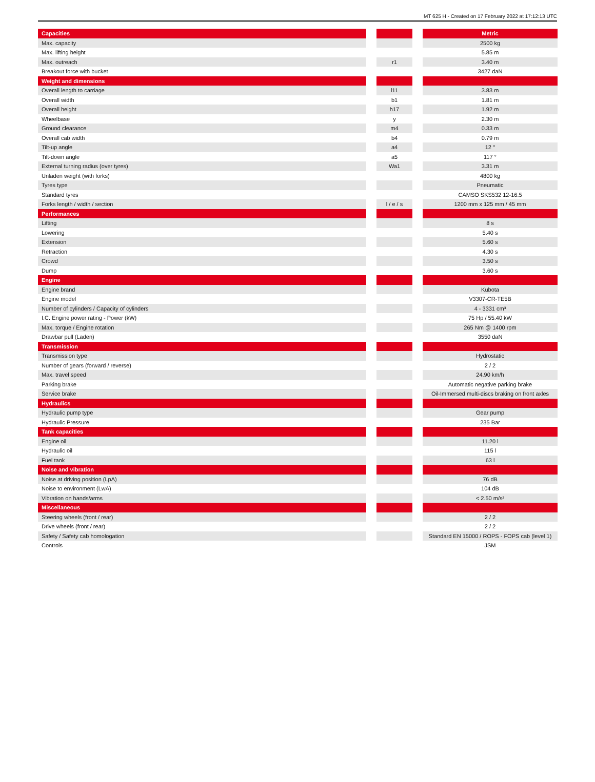MT 625 H - Created on 17 February 2022 at 17:12:13 UTC
| Capacities | | | | Metric |
| --- | --- | --- | --- | --- |
| Max. capacity | | | | 2500 kg |
| Max. lifting height | | | | 5.85 m |
| Max. outreach | | r1 | | 3.40 m |
| Breakout force with bucket | | | | 3427 daN |
| Weight and dimensions | | | | |
| Overall length to carriage | | l11 | | 3.83 m |
| Overall width | | b1 | | 1.81 m |
| Overall height | | h17 | | 1.92 m |
| Wheelbase | | y | | 2.30 m |
| Ground clearance | | m4 | | 0.33 m |
| Overall cab width | | b4 | | 0.79 m |
| Tilt-up angle | | a4 | | 12 ° |
| Tilt-down angle | | a5 | | 117 ° |
| External turning radius (over tyres) | | Wa1 | | 3.31 m |
| Unladen weight (with forks) | | | | 4800 kg |
| Tyres type | | | | Pneumatic |
| Standard tyres | | | | CAMSO SKS532 12-16.5 |
| Forks length / width / section | | l / e / s | | 1200 mm x 125 mm / 45 mm |
| Performances | | | | |
| Lifting | | | | 8 s |
| Lowering | | | | 5.40 s |
| Extension | | | | 5.60 s |
| Retraction | | | | 4.30 s |
| Crowd | | | | 3.50 s |
| Dump | | | | 3.60 s |
| Engine | | | | |
| Engine brand | | | | Kubota |
| Engine model | | | | V3307-CR-TE5B |
| Number of cylinders / Capacity of cylinders | | | | 4 - 3331 cm³ |
| I.C. Engine power rating - Power (kW) | | | | 75 Hp / 55.40 kW |
| Max. torque / Engine rotation | | | | 265 Nm @ 1400 rpm |
| Drawbar pull (Laden) | | | | 3550 daN |
| Transmission | | | | |
| Transmission type | | | | Hydrostatic |
| Number of gears (forward / reverse) | | | | 2 / 2 |
| Max. travel speed | | | | 24.90 km/h |
| Parking brake | | | | Automatic negative parking brake |
| Service brake | | | | Oil-Immersed multi-discs braking on front axles |
| Hydraulics | | | | |
| Hydraulic pump type | | | | Gear pump |
| Hydraulic Pressure | | | | 235 Bar |
| Tank capacities | | | | |
| Engine oil | | | | 11.20 l |
| Hydraulic oil | | | | 115 l |
| Fuel tank | | | | 63 l |
| Noise and vibration | | | | |
| Noise at driving position (LpA) | | | | 76 dB |
| Noise to environment (LwA) | | | | 104 dB |
| Vibration on hands/arms | | | | < 2.50 m/s² |
| Miscellaneous | | | | |
| Steering wheels (front / rear) | | | | 2 / 2 |
| Drive wheels (front / rear) | | | | 2 / 2 |
| Safety / Safety cab homologation | | | | Standard EN 15000 / ROPS - FOPS cab (level 1) |
| Controls | | | | JSM |